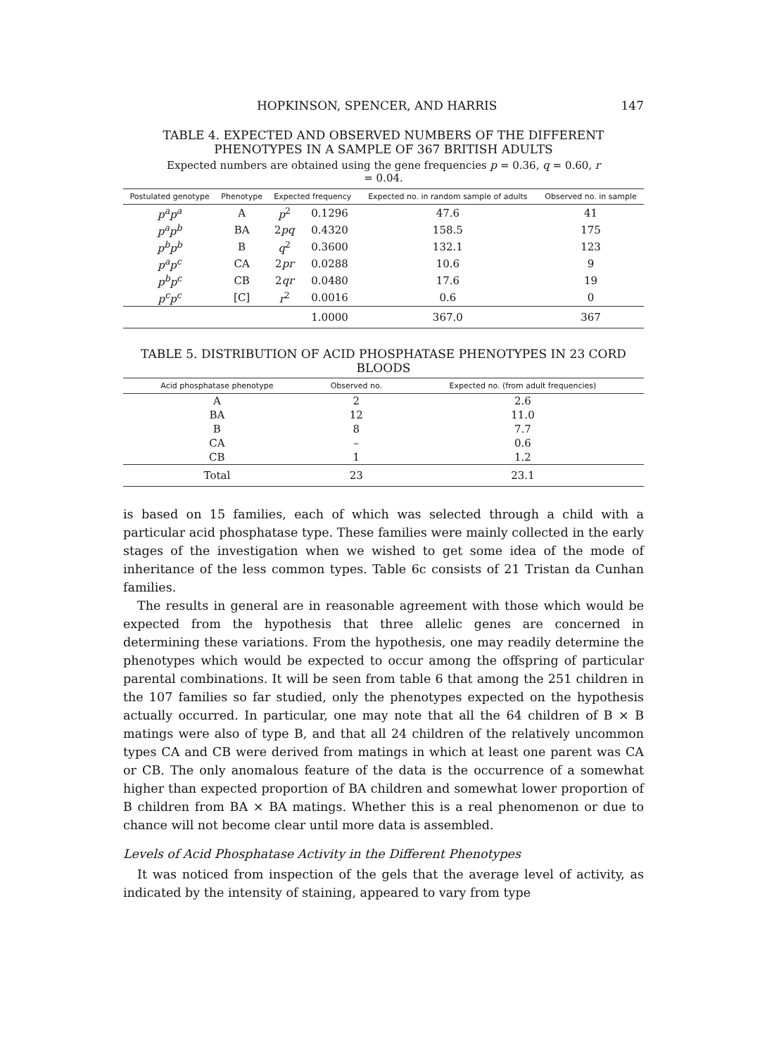HOPKINSON, SPENCER, AND HARRIS 147
TABLE 4. EXPECTED AND OBSERVED NUMBERS OF THE DIFFERENT PHENOTYPES IN A SAMPLE OF 367 BRITISH ADULTS
Expected numbers are obtained using the gene frequencies p = 0.36, q = 0.60, r = 0.04.
| Postulated genotype | Phenotype | Expected frequency | | Expected no. in random sample of adults | Observed no. in sample |
| --- | --- | --- | --- | --- | --- |
| p<sup>a</sup>p<sup>a</sup> | A | p<sup>2</sup> | 0.1296 | 47.6 | 41 |
| p<sup>a</sup>p<sup>b</sup> | BA | 2 pq | 0.4320 | 158.5 | 175 |
| p<sup>b</sup>p<sup>b</sup> | B | q<sup>2</sup> | 0.3600 | 132.1 | 123 |
| p<sup>a</sup>p<sup>c</sup> | CA | 2 pr | 0.0288 | 10.6 | 9 |
| p<sup>b</sup>p<sup>c</sup> | CB | 2 qr | 0.0480 | 17.6 | 19 |
| p<sup>c</sup>p<sup>c</sup> | [C] | r<sup>2</sup> | 0.0016 | 0.6 | 0 |
| | | | 1.0000 | 367.0 | 367 |
TABLE 5. DISTRIBUTION OF ACID PHOSPHATASE PHENOTYPES IN 23 CORD BLOODS
| Acid phosphatase phenotype | Observed no. | Expected no. (from adult frequencies) |
| --- | --- | --- |
| A | 2 | 2.6 |
| BA | 12 | 11.0 |
| B | 8 | 7.7 |
| CA | – | 0.6 |
| CB | 1 | 1.2 |
| Total | 23 | 23.1 |
is based on 15 families, each of which was selected through a child with a particular acid phosphatase type. These families were mainly collected in the early stages of the investigation when we wished to get some idea of the mode of inheritance of the less common types. Table 6c consists of 21 Tristan da Cunhan families.
The results in general are in reasonable agreement with those which would be expected from the hypothesis that three allelic genes are concerned in determining these variations. From the hypothesis, one may readily determine the phenotypes which would be expected to occur among the offspring of particular parental combinations. It will be seen from table 6 that among the 251 children in the 107 families so far studied, only the phenotypes expected on the hypothesis actually occurred. In particular, one may note that all the 64 children of B × B matings were also of type B, and that all 24 children of the relatively uncommon types CA and CB were derived from matings in which at least one parent was CA or CB. The only anomalous feature of the data is the occurrence of a somewhat higher than expected proportion of BA children and somewhat lower proportion of B children from BA × BA matings. Whether this is a real phenomenon or due to chance will not become clear until more data is assembled.
Levels of Acid Phosphatase Activity in the Different Phenotypes
It was noticed from inspection of the gels that the average level of activity, as indicated by the intensity of staining, appeared to vary from type